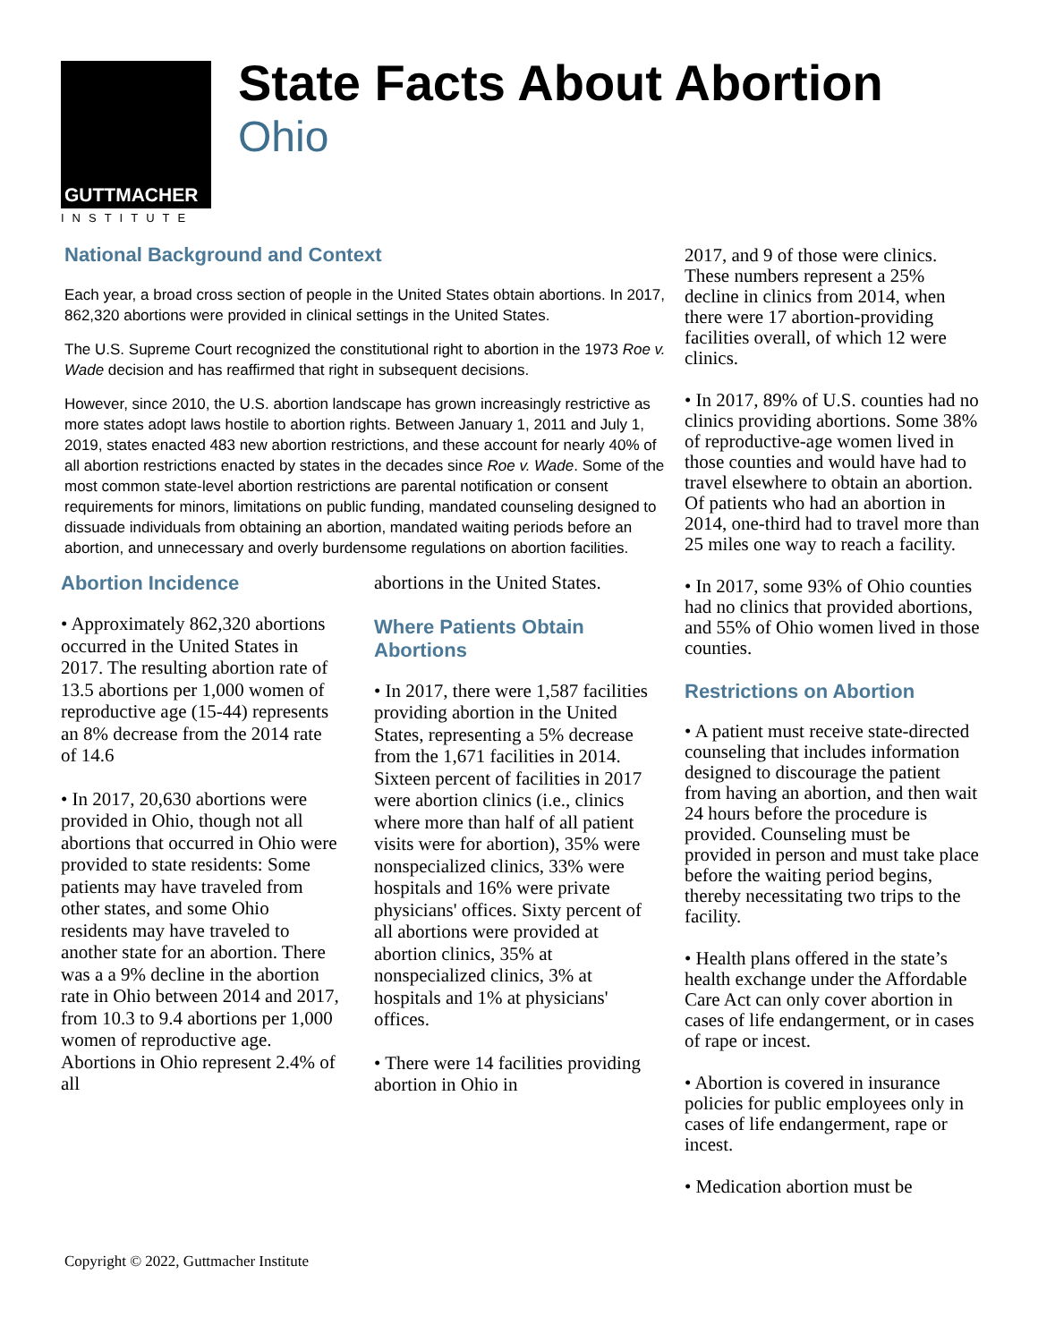GUTTMACHER
INSTITUTE
State Facts About Abortion
Ohio
National Background and Context
Each year, a broad cross section of people in the United States obtain abortions. In 2017, 862,320 abortions were provided in clinical settings in the United States.
The U.S. Supreme Court recognized the constitutional right to abortion in the 1973 Roe v. Wade decision and has reaffirmed that right in subsequent decisions.
However, since 2010, the U.S. abortion landscape has grown increasingly restrictive as more states adopt laws hostile to abortion rights. Between January 1, 2011 and July 1, 2019, states enacted 483 new abortion restrictions, and these account for nearly 40% of all abortion restrictions enacted by states in the decades since Roe v. Wade. Some of the most common state-level abortion restrictions are parental notification or consent requirements for minors, limitations on public funding, mandated counseling designed to dissuade individuals from obtaining an abortion, mandated waiting periods before an abortion, and unnecessary and overly burdensome regulations on abortion facilities.
Abortion Incidence
• Approximately 862,320 abortions occurred in the United States in 2017. The resulting abortion rate of 13.5 abortions per 1,000 women of reproductive age (15-44) represents an 8% decrease from the 2014 rate of 14.6
• In 2017, 20,630 abortions were provided in Ohio, though not all abortions that occurred in Ohio were provided to state residents: Some patients may have traveled from other states, and some Ohio residents may have traveled to another state for an abortion. There was a a 9% decline in the abortion rate in Ohio between 2014 and 2017, from 10.3 to 9.4 abortions per 1,000 women of reproductive age. Abortions in Ohio represent 2.4% of all
abortions in the United States.
Where Patients Obtain Abortions
• In 2017, there were 1,587 facilities providing abortion in the United States, representing a 5% decrease from the 1,671 facilities in 2014. Sixteen percent of facilities in 2017 were abortion clinics (i.e., clinics where more than half of all patient visits were for abortion), 35% were nonspecialized clinics, 33% were hospitals and 16% were private physicians' offices. Sixty percent of all abortions were provided at abortion clinics, 35% at nonspecialized clinics, 3% at hospitals and 1% at physicians' offices.
• There were 14 facilities providing abortion in Ohio in
2017, and 9 of those were clinics. These numbers represent a 25% decline in clinics from 2014, when there were 17 abortion-providing facilities overall, of which 12 were clinics.
• In 2017, 89% of U.S. counties had no clinics providing abortions. Some 38% of reproductive-age women lived in those counties and would have had to travel elsewhere to obtain an abortion. Of patients who had an abortion in 2014, one-third had to travel more than 25 miles one way to reach a facility.
• In 2017, some 93% of Ohio counties had no clinics that provided abortions, and 55% of Ohio women lived in those counties.
Restrictions on Abortion
• A patient must receive state-directed counseling that includes information designed to discourage the patient from having an abortion, and then wait 24 hours before the procedure is provided. Counseling must be provided in person and must take place before the waiting period begins, thereby necessitating two trips to the facility.
• Health plans offered in the state’s health exchange under the Affordable Care Act can only cover abortion in cases of life endangerment, or in cases of rape or incest.
• Abortion is covered in insurance policies for public employees only in cases of life endangerment, rape or incest.
• Medication abortion must be
Copyright © 2022, Guttmacher Institute